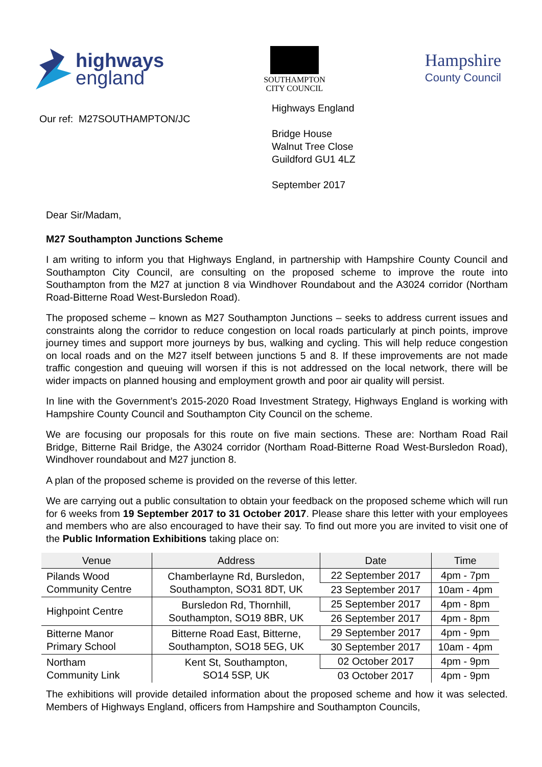highways
england
SOUTHAMPTON
CITY COUNCIL
Hampshire
County Council
Our ref: M27SOUTHAMPTON/JC
Highways England
Bridge House
Walnut Tree Close
Guildford GU1 4LZ
September 2017
Dear Sir/Madam,
M27 Southampton Junctions Scheme
I am writing to inform you that Highways England, in partnership with Hampshire County Council and Southampton City Council, are consulting on the proposed scheme to improve the route into Southampton from the M27 at junction 8 via Windhover Roundabout and the A3024 corridor (Northam Road-Bitterne Road West-Bursledon Road).
The proposed scheme – known as M27 Southampton Junctions – seeks to address current issues and constraints along the corridor to reduce congestion on local roads particularly at pinch points, improve journey times and support more journeys by bus, walking and cycling. This will help reduce congestion on local roads and on the M27 itself between junctions 5 and 8. If these improvements are not made traffic congestion and queuing will worsen if this is not addressed on the local network, there will be wider impacts on planned housing and employment growth and poor air quality will persist.
In line with the Government’s 2015-2020 Road Investment Strategy, Highways England is working with Hampshire County Council and Southampton City Council on the scheme.
We are focusing our proposals for this route on five main sections. These are: Northam Road Rail Bridge, Bitterne Rail Bridge, the A3024 corridor (Northam Road-Bitterne Road West-Bursledon Road), Windhover roundabout and M27 junction 8.
A plan of the proposed scheme is provided on the reverse of this letter.
We are carrying out a public consultation to obtain your feedback on the proposed scheme which will run for 6 weeks from 19 September 2017 to 31 October 2017. Please share this letter with your employees and members who are also encouraged to have their say. To find out more you are invited to visit one of the Public Information Exhibitions taking place on:
| Venue | Address | Date | Time |
| --- | --- | --- | --- |
| Pilands Wood Community Centre | Chamberlayne Rd, Bursledon, Southampton, SO31 8DT, UK | 22 September 2017 | 4pm - 7pm |
| | | 23 September 2017 | 10am - 4pm |
| Highpoint Centre | Bursledon Rd, Thornhill, Southampton, SO19 8BR, UK | 25 September 2017 | 4pm - 8pm |
| | | 26 September 2017 | 4pm - 8pm |
| Bitterne Manor Primary School | Bitterne Road East, Bitterne, Southampton, SO18 5EG, UK | 29 September 2017 | 4pm - 9pm |
| | | 30 September 2017 | 10am - 4pm |
| Northam Community Link | Kent St, Southampton, SO14 5SP, UK | 02 October 2017 | 4pm - 9pm |
| | | 03 October 2017 | 4pm - 9pm |
The exhibitions will provide detailed information about the proposed scheme and how it was selected. Members of Highways England, officers from Hampshire and Southampton Councils,